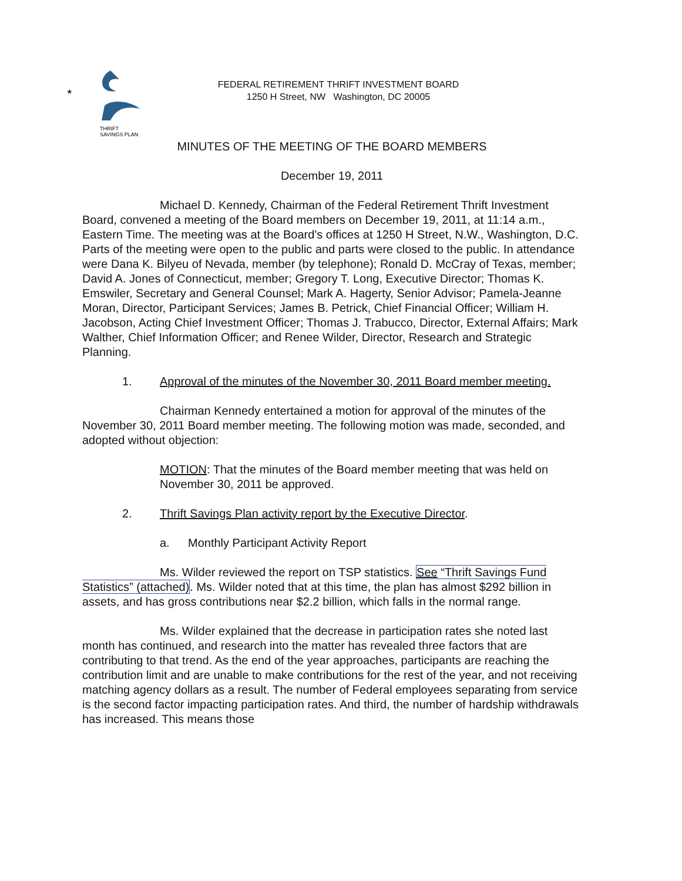★
THRIFT
SAVINGS PLAN
FEDERAL RETIREMENT THRIFT INVESTMENT BOARD
1250 H Street, NW Washington, DC 20005
MINUTES OF THE MEETING OF THE BOARD MEMBERS
December 19, 2011
Michael D. Kennedy, Chairman of the Federal Retirement Thrift Investment Board, convened a meeting of the Board members on December 19, 2011, at 11:14 a.m., Eastern Time. The meeting was at the Board's offices at 1250 H Street, N.W., Washington, D.C. Parts of the meeting were open to the public and parts were closed to the public. In attendance were Dana K. Bilyeu of Nevada, member (by telephone); Ronald D. McCray of Texas, member; David A. Jones of Connecticut, member; Gregory T. Long, Executive Director; Thomas K. Emswiler, Secretary and General Counsel; Mark A. Hagerty, Senior Advisor; Pamela-Jeanne Moran, Director, Participant Services; James B. Petrick, Chief Financial Officer; William H. Jacobson, Acting Chief Investment Officer; Thomas J. Trabucco, Director, External Affairs; Mark Walther, Chief Information Officer; and Renee Wilder, Director, Research and Strategic Planning.
1. Approval of the minutes of the November 30, 2011 Board member meeting.
Chairman Kennedy entertained a motion for approval of the minutes of the November 30, 2011 Board member meeting. The following motion was made, seconded, and adopted without objection:
MOTION: That the minutes of the Board member meeting that was held on November 30, 2011 be approved.
2. Thrift Savings Plan activity report by the Executive Director.
a. Monthly Participant Activity Report
Ms. Wilder reviewed the report on TSP statistics. See “Thrift Savings Fund Statistics” (attached). Ms. Wilder noted that at this time, the plan has almost $292 billion in assets, and has gross contributions near $2.2 billion, which falls in the normal range.
Ms. Wilder explained that the decrease in participation rates she noted last month has continued, and research into the matter has revealed three factors that are contributing to that trend. As the end of the year approaches, participants are reaching the contribution limit and are unable to make contributions for the rest of the year, and not receiving matching agency dollars as a result. The number of Federal employees separating from service is the second factor impacting participation rates. And third, the number of hardship withdrawals has increased. This means those